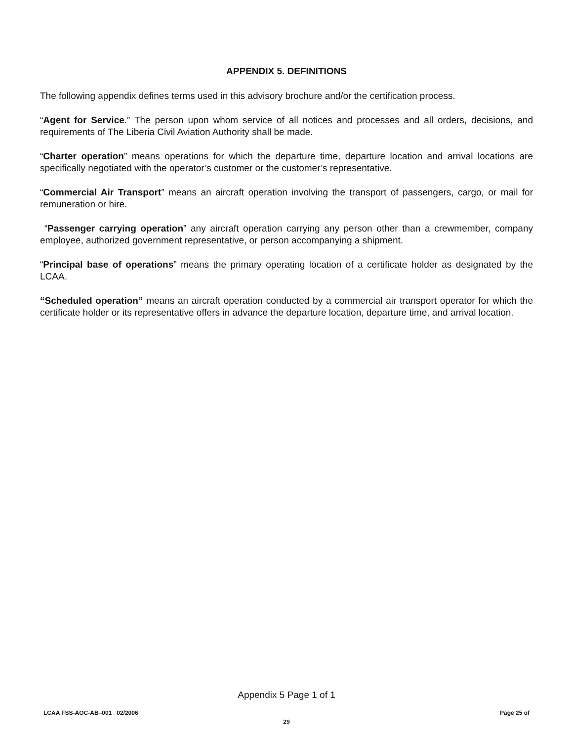APPENDIX 5. DEFINITIONS
The following appendix defines terms used in this advisory brochure and/or the certification process.
“Agent for Service.” The person upon whom service of all notices and processes and all orders, decisions, and requirements of The Liberia Civil Aviation Authority shall be made.
“Charter operation” means operations for which the departure time, departure location and arrival locations are specifically negotiated with the operator’s customer or the customer’s representative.
“Commercial Air Transport” means an aircraft operation involving the transport of passengers, cargo, or mail for remuneration or hire.
“Passenger carrying operation” any aircraft operation carrying any person other than a crewmember, company employee, authorized government representative, or person accompanying a shipment.
“Principal base of operations” means the primary operating location of a certificate holder as designated by the LCAA.
“Scheduled operation” means an aircraft operation conducted by a commercial air transport operator for which the certificate holder or its representative offers in advance the departure location, departure time, and arrival location.
Appendix 5 Page 1 of 1
LCAA FSS-AOC-AB–001 02/2006 Page 25 of
29